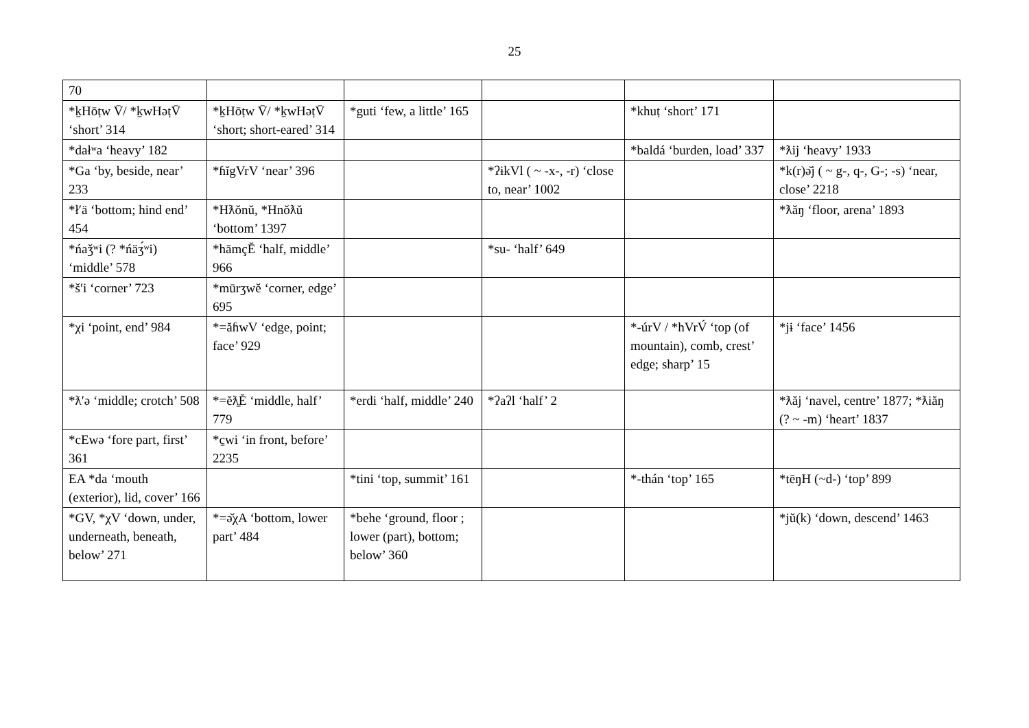25
| 70 | | | | | |
| *k̠Hōṭw V̄/ *k̠wHəṭV̄ ‘short’ 314 | *k̠Hōṭw V̄/ *k̠wHəṭV̄ ‘short; short-eared’ 314 | *guti ‘few, a little’ 165 | | *khuṭ ‘short’ 171 | |
| *dałʷa ‘heavy’ 182 | | | | *baldá ‘burden, load’ 337 | *ƛij ‘heavy’ 1933 |
| *Ga ‘by, beside, near’ 233 | *ɦĭgVrV ‘near’ 396 | | *ʔɨkVl ( ~ -x-, -r) ‘close to, near’ 1002 | | *k(r)ǝ̆j ( ~ g-, q-, G-; -s) ‘near, close’ 2218 |
| *łʹä ‘bottom; hind end’ 454 | *Hƛŏnŭ, *Hnŏƛŭ ‘bottom’ 1397 | | | | *ƛăŋ ‘floor, arena’ 1893 |
| *ńaǯʷi (? *ńäʒ́ʷi) ‘middle’ 578 | *hāmçĔ ‘half, middle’ 966 | | *su- ‘half’ 649 | | |
| *šʹi ‘corner’ 723 | *mūrʒwĕ ‘corner, edge’ 695 | | | | |
| *χi ‘point, end’ 984 | *=ăɦwV ‘edge, point; face’ 929 | | | *-úrV / *hVrV́ ‘top (of mountain), comb, crest’ edge; sharp’ 15 | *jɨ ‘face’ 1456 |
| *ƛʹǝ ‘middle; crotch’ 508 | *=ĕƛ̠Ĕ ‘middle, half’ 779 | *erdi ‘half, middle’ 240 | *ʔaʔl ‘half’ 2 | | *ƛăj ‘navel, centre’ 1877; *ƛiăŋ (? ~ -m) ‘heart’ 1837 |
| *cEwǝ ‘fore part, first’ 361 | *c̠wi ‘in front, before’ 2235 | | | | |
| EA *da ‘mouth (exterior), lid, cover’ 166 | | *tini ‘top, summit’ 161 | | *-thán ‘top’ 165 | *tēŋH (~d-) ‘top’ 899 |
| *GV, *χV ‘down, under, underneath, beneath, below’ 271 | *=ǝ̆χA ‘bottom, lower part’ 484 | *behe ‘ground, floor ; lower (part), bottom; below’ 360 | | | *jŭ(k) ‘down, descend’ 1463 |